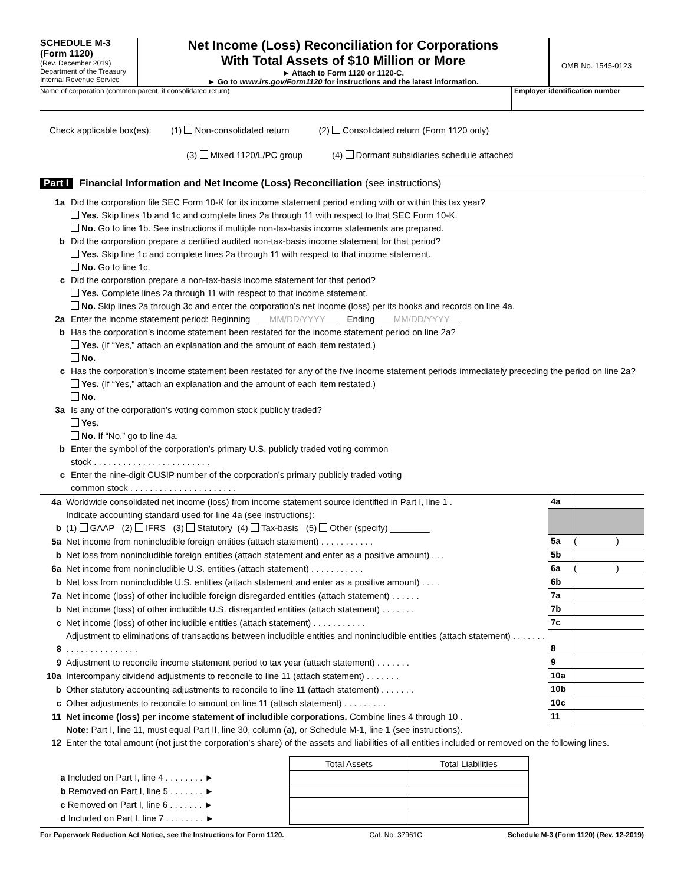SCHEDULE M-3
(Form 1120)
(Rev. December 2019)
Department of the Treasury
Internal Revenue Service
Net Income (Loss) Reconciliation for Corporations
With Total Assets of $10 Million or More
► Attach to Form 1120 or 1120-C.
► Go to www.irs.gov/Form1120 for instructions and the latest information.
OMB No. 1545-0123
Name of corporation (common parent, if consolidated return)
Employer identification number
Check applicable box(es): (1) Non-consolidated return (2) Consolidated return (Form 1120 only)
(3) Mixed 1120/L/PC group (4) Dormant subsidiaries schedule attached
Part I Financial Information and Net Income (Loss) Reconciliation (see instructions)
1a Did the corporation file SEC Form 10-K for its income statement period ending with or within this tax year?
Yes. Skip lines 1b and 1c and complete lines 2a through 11 with respect to that SEC Form 10-K.
No. Go to line 1b. See instructions if multiple non-tax-basis income statements are prepared.
b Did the corporation prepare a certified audited non-tax-basis income statement for that period?
Yes. Skip line 1c and complete lines 2a through 11 with respect to that income statement.
No. Go to line 1c.
c Did the corporation prepare a non-tax-basis income statement for that period?
Yes. Complete lines 2a through 11 with respect to that income statement.
No. Skip lines 2a through 3c and enter the corporation’s net income (loss) per its books and records on line 4a.
2a Enter the income statement period: Beginning MM/DD/YYYY Ending MM/DD/YYYY
b Has the corporation’s income statement been restated for the income statement period on line 2a?
Yes. (If “Yes,” attach an explanation and the amount of each item restated.)
No.
c Has the corporation’s income statement been restated for any of the five income statement periods immediately preceding the period on line 2a?
Yes. (If “Yes,” attach an explanation and the amount of each item restated.)
No.
3a Is any of the corporation’s voting common stock publicly traded?
Yes.
No. If “No,” go to line 4a.
b Enter the symbol of the corporation’s primary U.S. publicly traded voting common
stock . . . . . . . . . . . . . . . . . . . . . . . .
c Enter the nine-digit CUSIP number of the corporation’s primary publicly traded voting
common stock . . . . . . . . . . . . . . . . . . . . . .
| 4a | Worldwide consolidated net income (loss) from income statement source identified in Part I, line 1 . | 4a | |
| b | Indicate accounting standard used for line 4a (see instructions): (1) GAAP (2) IFRS (3) Statutory (4) Tax-basis (5) Other (specify) ________ | | |
| 5a | Net income from nonincludible foreign entities (attach statement) . . . . . . . . . . . | 5a | ( ) |
| b | Net loss from nonincludible foreign entities (attach statement and enter as a positive amount) . . . | 5b | |
| 6a | Net income from nonincludible U.S. entities (attach statement) . . . . . . . . . . . | 6a | ( ) |
| b | Net loss from nonincludible U.S. entities (attach statement and enter as a positive amount) . . . . | 6b | |
| 7a | Net income (loss) of other includible foreign disregarded entities (attach statement) . . . . . . | 7a | |
| b | Net income (loss) of other includible U.S. disregarded entities (attach statement) . . . . . . . | 7b | |
| c | Net income (loss) of other includible entities (attach statement) . . . . . . . . . . . | 7c | |
| 8 | Adjustment to eliminations of transactions between includible entities and nonincludible entities (attach statement) . . . . . . . . . . . . . . . . . . . . . . | 8 | |
| 9 | Adjustment to reconcile income statement period to tax year (attach statement) . . . . . . . | 9 | |
| 10a | Intercompany dividend adjustments to reconcile to line 11 (attach statement) . . . . . . . | 10a | |
| b | Other statutory accounting adjustments to reconcile to line 11 (attach statement) . . . . . . . | 10b | |
| c | Other adjustments to reconcile to amount on line 11 (attach statement) . . . . . . . . . | 10c | |
| 11 | Net income (loss) per income statement of includible corporations. Combine lines 4 through 10 . | 11 | |
| | Note: Part I, line 11, must equal Part II, line 30, column (a), or Schedule M-1, line 1 (see instructions). | | |
| 12 | Enter the total amount (not just the corporation’s share) of the assets and liabilities of all entities included or removed on the following lines. | | |
| | Total Assets | Total Liabilities |
| a Included on Part I, line 4 . . . . . . . . ► | | |
| b Removed on Part I, line 5 . . . . . . . ► | | |
| c Removed on Part I, line 6 . . . . . . . ► | | |
| d Included on Part I, line 7 . . . . . . . . ► | | |
For Paperwork Reduction Act Notice, see the Instructions for Form 1120. Cat. No. 37961C Schedule M-3 (Form 1120) (Rev. 12-2019)